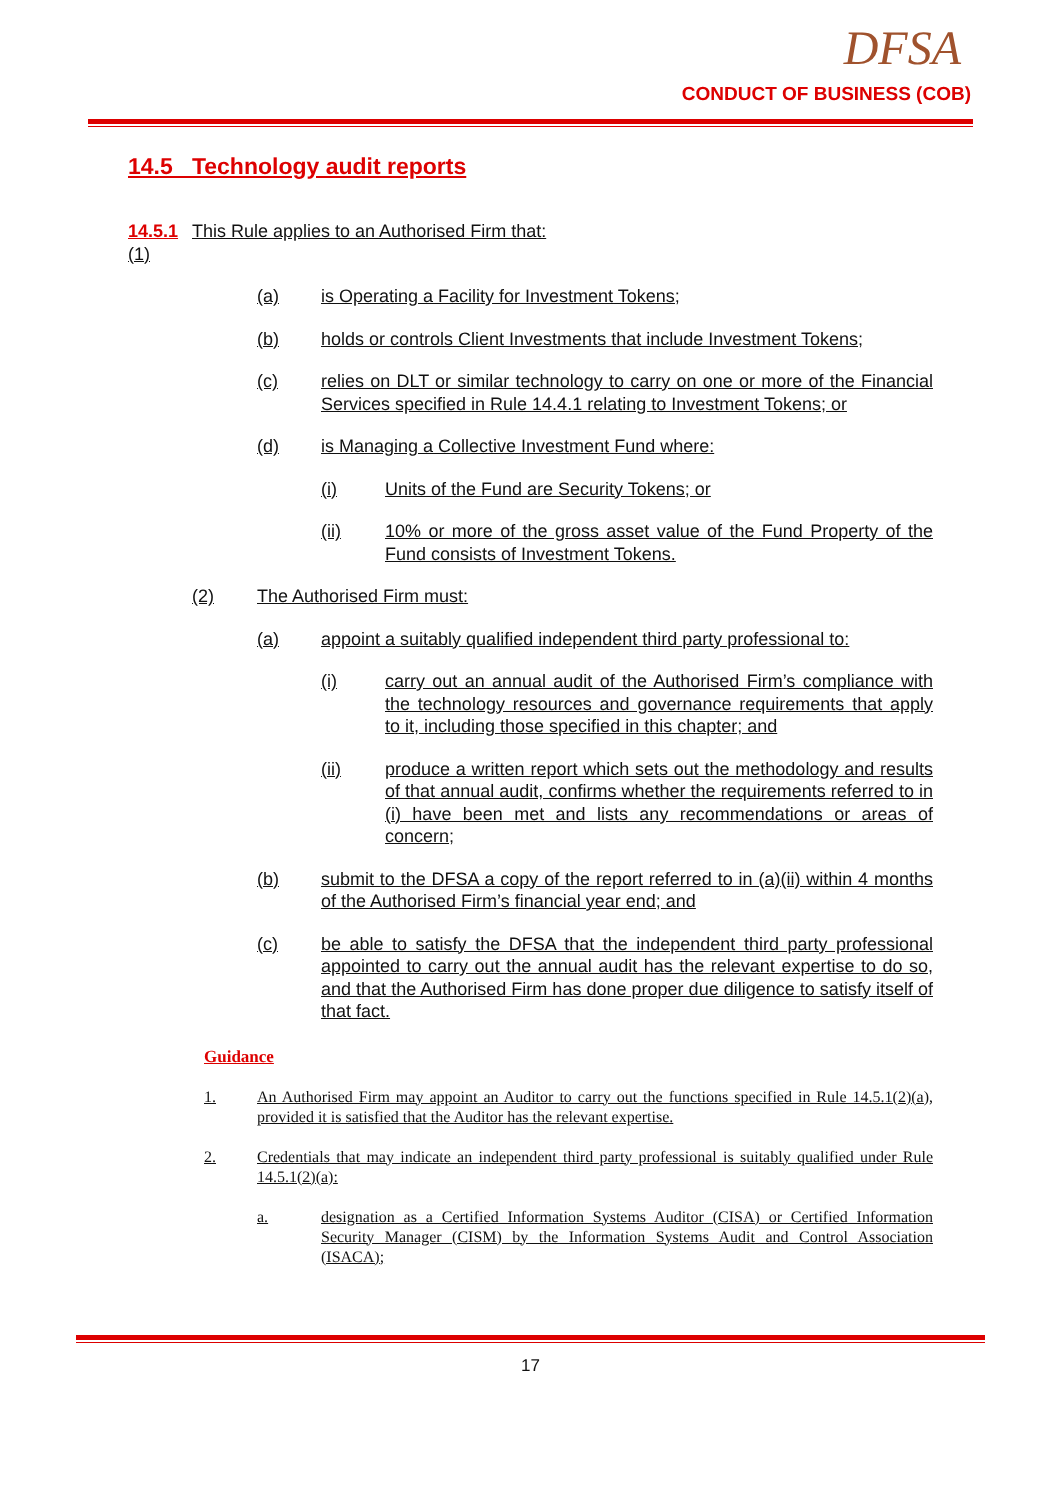DFSA
CONDUCT OF BUSINESS (COB)
14.5 Technology audit reports
14.5.1 (1) This Rule applies to an Authorised Firm that:
(a) is Operating a Facility for Investment Tokens;
(b) holds or controls Client Investments that include Investment Tokens;
(c) relies on DLT or similar technology to carry on one or more of the Financial Services specified in Rule 14.4.1 relating to Investment Tokens; or
(d) is Managing a Collective Investment Fund where:
(i) Units of the Fund are Security Tokens; or
(ii) 10% or more of the gross asset value of the Fund Property of the Fund consists of Investment Tokens.
(2) The Authorised Firm must:
(a) appoint a suitably qualified independent third party professional to:
(i) carry out an annual audit of the Authorised Firm’s compliance with the technology resources and governance requirements that apply to it, including those specified in this chapter; and
(ii) produce a written report which sets out the methodology and results of that annual audit, confirms whether the requirements referred to in (i) have been met and lists any recommendations or areas of concern;
(b) submit to the DFSA a copy of the report referred to in (a)(ii) within 4 months of the Authorised Firm’s financial year end; and
(c) be able to satisfy the DFSA that the independent third party professional appointed to carry out the annual audit has the relevant expertise to do so, and that the Authorised Firm has done proper due diligence to satisfy itself of that fact.
Guidance
1. An Authorised Firm may appoint an Auditor to carry out the functions specified in Rule 14.5.1(2)(a), provided it is satisfied that the Auditor has the relevant expertise.
2. Credentials that may indicate an independent third party professional is suitably qualified under Rule 14.5.1(2)(a):
a. designation as a Certified Information Systems Auditor (CISA) or Certified Information Security Manager (CISM) by the Information Systems Audit and Control Association (ISACA);
17